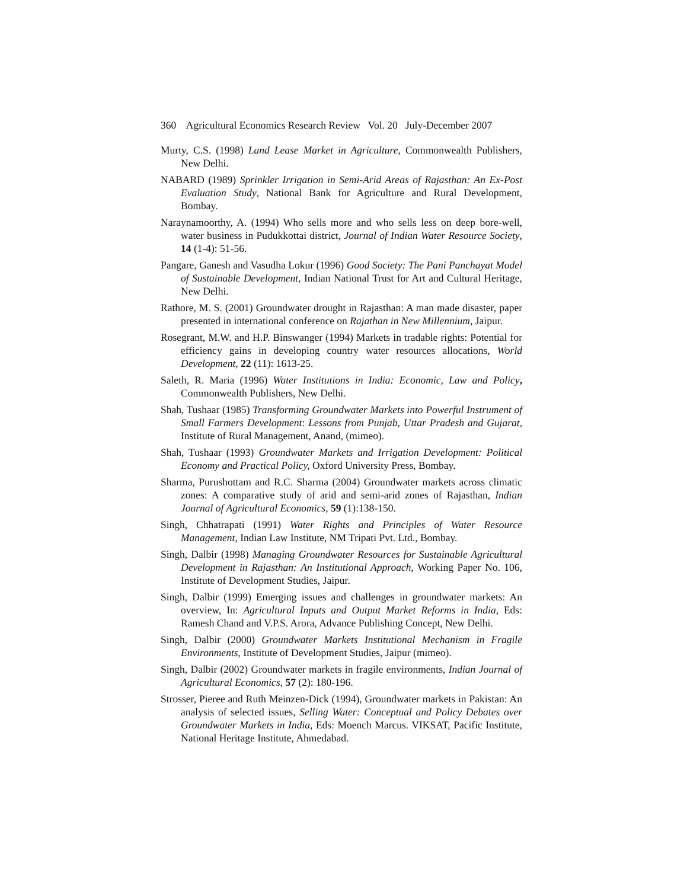360 Agricultural Economics Research Review Vol. 20 July-December 2007
Murty, C.S. (1998) Land Lease Market in Agriculture, Commonwealth Publishers, New Delhi.
NABARD (1989) Sprinkler Irrigation in Semi-Arid Areas of Rajasthan: An Ex-Post Evaluation Study, National Bank for Agriculture and Rural Development, Bombay.
Naraynamoorthy, A. (1994) Who sells more and who sells less on deep bore-well, water business in Pudukkottai district, Journal of Indian Water Resource Society, 14 (1-4): 51-56.
Pangare, Ganesh and Vasudha Lokur (1996) Good Society: The Pani Panchayat Model of Sustainable Development, Indian National Trust for Art and Cultural Heritage, New Delhi.
Rathore, M. S. (2001) Groundwater drought in Rajasthan: A man made disaster, paper presented in international conference on Rajathan in New Millennium, Jaipur.
Rosegrant, M.W. and H.P. Binswanger (1994) Markets in tradable rights: Potential for efficiency gains in developing country water resources allocations, World Development, 22 (11): 1613-25.
Saleth, R. Maria (1996) Water Institutions in India: Economic, Law and Policy, Commonwealth Publishers, New Delhi.
Shah, Tushaar (1985) Transforming Groundwater Markets into Powerful Instrument of Small Farmers Development: Lessons from Punjab, Uttar Pradesh and Gujarat, Institute of Rural Management, Anand, (mimeo).
Shah, Tushaar (1993) Groundwater Markets and Irrigation Development: Political Economy and Practical Policy, Oxford University Press, Bombay.
Sharma, Purushottam and R.C. Sharma (2004) Groundwater markets across climatic zones: A comparative study of arid and semi-arid zones of Rajasthan, Indian Journal of Agricultural Economics, 59 (1):138-150.
Singh, Chhatrapati (1991) Water Rights and Principles of Water Resource Management, Indian Law Institute, NM Tripati Pvt. Ltd., Bombay.
Singh, Dalbir (1998) Managing Groundwater Resources for Sustainable Agricultural Development in Rajasthan: An Institutional Approach, Working Paper No. 106, Institute of Development Studies, Jaipur.
Singh, Dalbir (1999) Emerging issues and challenges in groundwater markets: An overview, In: Agricultural Inputs and Output Market Reforms in India, Eds: Ramesh Chand and V.P.S. Arora, Advance Publishing Concept, New Delhi.
Singh, Dalbir (2000) Groundwater Markets Institutional Mechanism in Fragile Environments, Institute of Development Studies, Jaipur (mimeo).
Singh, Dalbir (2002) Groundwater markets in fragile environments, Indian Journal of Agricultural Economics, 57 (2): 180-196.
Strosser, Pieree and Ruth Meinzen-Dick (1994), Groundwater markets in Pakistan: An analysis of selected issues, Selling Water: Conceptual and Policy Debates over Groundwater Markets in India, Eds: Moench Marcus. VIKSAT, Pacific Institute, National Heritage Institute, Ahmedabad.